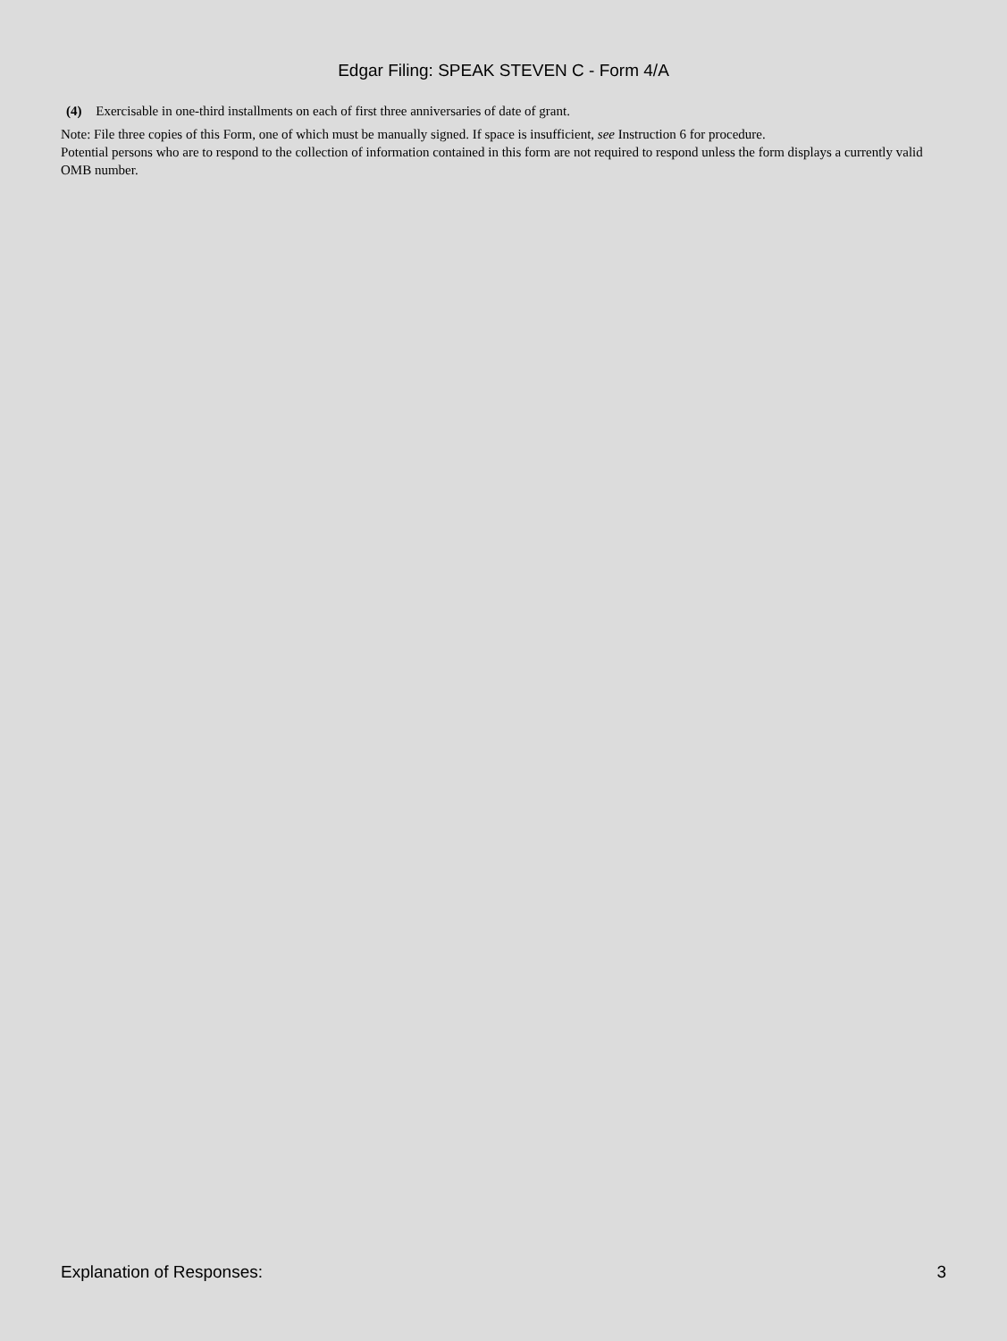Edgar Filing: SPEAK STEVEN C - Form 4/A
(4) Exercisable in one-third installments on each of first three anniversaries of date of grant.
Note: File three copies of this Form, one of which must be manually signed. If space is insufficient, see Instruction 6 for procedure.
Potential persons who are to respond to the collection of information contained in this form are not required to respond unless the form displays a currently valid OMB number.
Explanation of Responses: 3